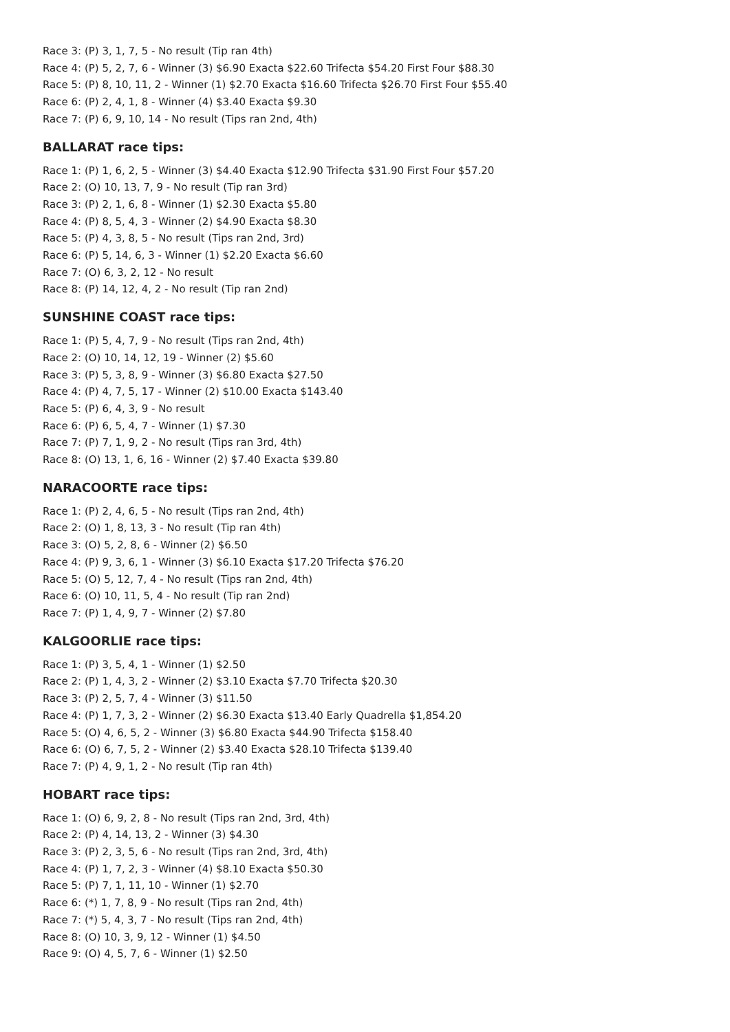Race 3: (P) 3, 1, 7, 5 - No result (Tip ran 4th)
Race 4: (P) 5, 2, 7, 6 - Winner (3) $6.90 Exacta $22.60 Trifecta $54.20 First Four $88.30
Race 5: (P) 8, 10, 11, 2 - Winner (1) $2.70 Exacta $16.60 Trifecta $26.70 First Four $55.40
Race 6: (P) 2, 4, 1, 8 - Winner (4) $3.40 Exacta $9.30
Race 7: (P) 6, 9, 10, 14 - No result (Tips ran 2nd, 4th)
BALLARAT race tips:
Race 1: (P) 1, 6, 2, 5 - Winner (3) $4.40 Exacta $12.90 Trifecta $31.90 First Four $57.20
Race 2: (O) 10, 13, 7, 9 - No result (Tip ran 3rd)
Race 3: (P) 2, 1, 6, 8 - Winner (1) $2.30 Exacta $5.80
Race 4: (P) 8, 5, 4, 3 - Winner (2) $4.90 Exacta $8.30
Race 5: (P) 4, 3, 8, 5 - No result (Tips ran 2nd, 3rd)
Race 6: (P) 5, 14, 6, 3 - Winner (1) $2.20 Exacta $6.60
Race 7: (O) 6, 3, 2, 12 - No result
Race 8: (P) 14, 12, 4, 2 - No result (Tip ran 2nd)
SUNSHINE COAST race tips:
Race 1: (P) 5, 4, 7, 9 - No result (Tips ran 2nd, 4th)
Race 2: (O) 10, 14, 12, 19 - Winner (2) $5.60
Race 3: (P) 5, 3, 8, 9 - Winner (3) $6.80 Exacta $27.50
Race 4: (P) 4, 7, 5, 17 - Winner (2) $10.00 Exacta $143.40
Race 5: (P) 6, 4, 3, 9 - No result
Race 6: (P) 6, 5, 4, 7 - Winner (1) $7.30
Race 7: (P) 7, 1, 9, 2 - No result (Tips ran 3rd, 4th)
Race 8: (O) 13, 1, 6, 16 - Winner (2) $7.40 Exacta $39.80
NARACOORTE race tips:
Race 1: (P) 2, 4, 6, 5 - No result (Tips ran 2nd, 4th)
Race 2: (O) 1, 8, 13, 3 - No result (Tip ran 4th)
Race 3: (O) 5, 2, 8, 6 - Winner (2) $6.50
Race 4: (P) 9, 3, 6, 1 - Winner (3) $6.10 Exacta $17.20 Trifecta $76.20
Race 5: (O) 5, 12, 7, 4 - No result (Tips ran 2nd, 4th)
Race 6: (O) 10, 11, 5, 4 - No result (Tip ran 2nd)
Race 7: (P) 1, 4, 9, 7 - Winner (2) $7.80
KALGOORLIE race tips:
Race 1: (P) 3, 5, 4, 1 - Winner (1) $2.50
Race 2: (P) 1, 4, 3, 2 - Winner (2) $3.10 Exacta $7.70 Trifecta $20.30
Race 3: (P) 2, 5, 7, 4 - Winner (3) $11.50
Race 4: (P) 1, 7, 3, 2 - Winner (2) $6.30 Exacta $13.40 Early Quadrella $1,854.20
Race 5: (O) 4, 6, 5, 2 - Winner (3) $6.80 Exacta $44.90 Trifecta $158.40
Race 6: (O) 6, 7, 5, 2 - Winner (2) $3.40 Exacta $28.10 Trifecta $139.40
Race 7: (P) 4, 9, 1, 2 - No result (Tip ran 4th)
HOBART race tips:
Race 1: (O) 6, 9, 2, 8 - No result (Tips ran 2nd, 3rd, 4th)
Race 2: (P) 4, 14, 13, 2 - Winner (3) $4.30
Race 3: (P) 2, 3, 5, 6 - No result (Tips ran 2nd, 3rd, 4th)
Race 4: (P) 1, 7, 2, 3 - Winner (4) $8.10 Exacta $50.30
Race 5: (P) 7, 1, 11, 10 - Winner (1) $2.70
Race 6: (*) 1, 7, 8, 9 - No result (Tips ran 2nd, 4th)
Race 7: (*) 5, 4, 3, 7 - No result (Tips ran 2nd, 4th)
Race 8: (O) 10, 3, 9, 12 - Winner (1) $4.50
Race 9: (O) 4, 5, 7, 6 - Winner (1) $2.50